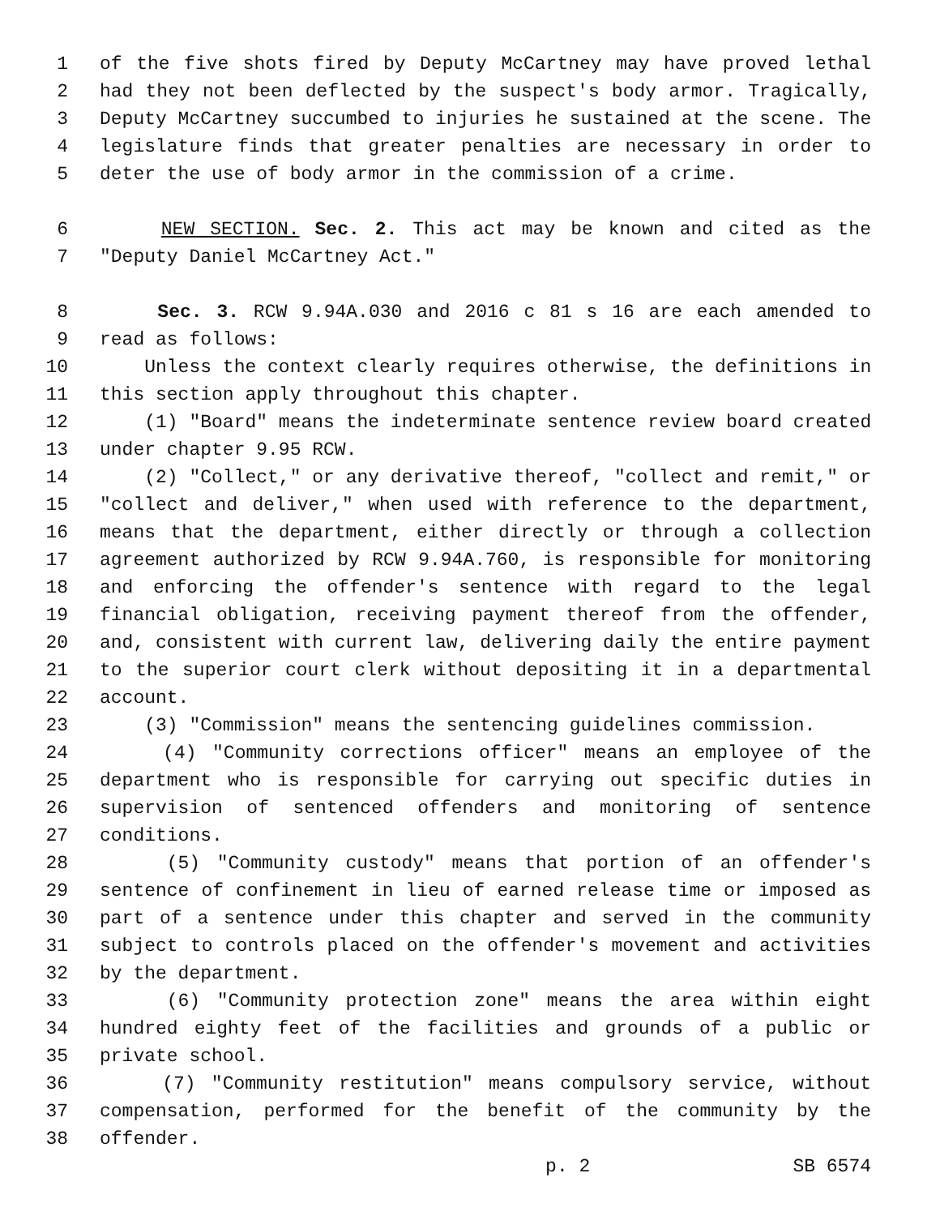1 of the five shots fired by Deputy McCartney may have proved lethal
2 had they not been deflected by the suspect's body armor. Tragically,
3 Deputy McCartney succumbed to injuries he sustained at the scene. The
4 legislature finds that greater penalties are necessary in order to
5 deter the use of body armor in the commission of a crime.
6 NEW SECTION. Sec. 2. This act may be known and cited as the
7 "Deputy Daniel McCartney Act."
8 Sec. 3. RCW 9.94A.030 and 2016 c 81 s 16 are each amended to
9 read as follows:
10 Unless the context clearly requires otherwise, the definitions in
11 this section apply throughout this chapter.
12 (1) "Board" means the indeterminate sentence review board created
13 under chapter 9.95 RCW.
14 (2) "Collect," or any derivative thereof, "collect and remit," or
15 "collect and deliver," when used with reference to the department,
16 means that the department, either directly or through a collection
17 agreement authorized by RCW 9.94A.760, is responsible for monitoring
18 and enforcing the offender's sentence with regard to the legal
19 financial obligation, receiving payment thereof from the offender,
20 and, consistent with current law, delivering daily the entire payment
21 to the superior court clerk without depositing it in a departmental
22 account.
23 (3) "Commission" means the sentencing guidelines commission.
24 (4) "Community corrections officer" means an employee of the
25 department who is responsible for carrying out specific duties in
26 supervision of sentenced offenders and monitoring of sentence
27 conditions.
28 (5) "Community custody" means that portion of an offender's
29 sentence of confinement in lieu of earned release time or imposed as
30 part of a sentence under this chapter and served in the community
31 subject to controls placed on the offender's movement and activities
32 by the department.
33 (6) "Community protection zone" means the area within eight
34 hundred eighty feet of the facilities and grounds of a public or
35 private school.
36 (7) "Community restitution" means compulsory service, without
37 compensation, performed for the benefit of the community by the
38 offender.
p. 2 SB 6574